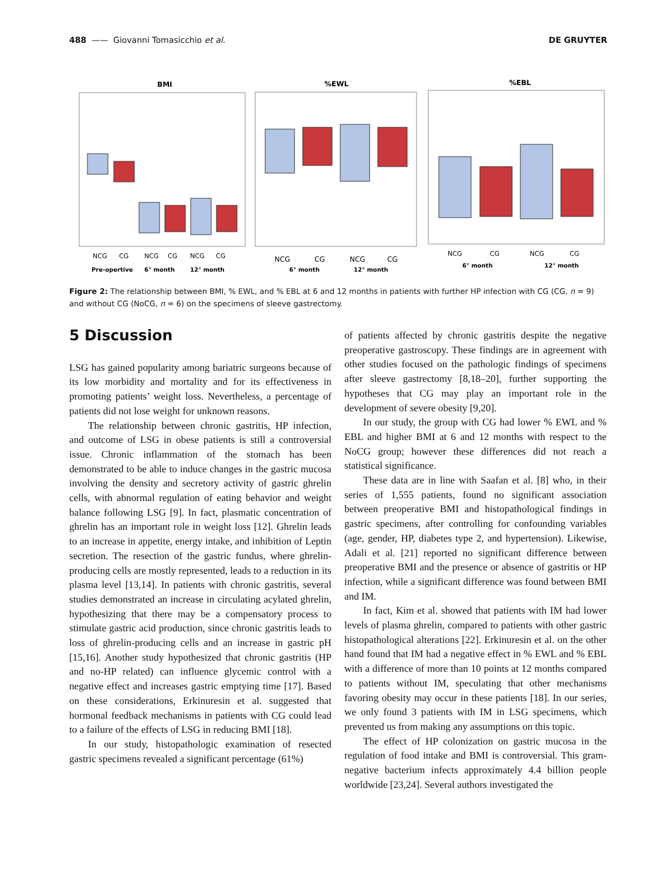488 —— Giovanni Tomasicchio et al. DE GRUYTER
BMI
NCG
CG
NCG
CG
NCG
CG
Pre-opertive
6° month
12° month
%EWL
NCG
CG
NCG
CG
6° month
12° month
%EBL
NCG
CG
NCG
CG
6° month
12° month
Figure 2: The relationship between BMI, % EWL, and % EBL at 6 and 12 months in patients with further HP infection with CG (CG, n = 9) and without CG (NoCG, n = 6) on the specimens of sleeve gastrectomy.
5 Discussion
LSG has gained popularity among bariatric surgeons because of its low morbidity and mortality and for its effectiveness in promoting patients’ weight loss. Nevertheless, a percentage of patients did not lose weight for unknown reasons.
The relationship between chronic gastritis, HP infection, and outcome of LSG in obese patients is still a controversial issue. Chronic inflammation of the stomach has been demonstrated to be able to induce changes in the gastric mucosa involving the density and secretory activity of gastric ghrelin cells, with abnormal regulation of eating behavior and weight balance following LSG [9]. In fact, plasmatic concentration of ghrelin has an important role in weight loss [12]. Ghrelin leads to an increase in appetite, energy intake, and inhibition of Leptin secretion. The resection of the gastric fundus, where ghrelin-producing cells are mostly represented, leads to a reduction in its plasma level [13,14]. In patients with chronic gastritis, several studies demonstrated an increase in circulating acylated ghrelin, hypothesizing that there may be a compensatory process to stimulate gastric acid production, since chronic gastritis leads to loss of ghrelin-producing cells and an increase in gastric pH [15,16]. Another study hypothesized that chronic gastritis (HP and no-HP related) can influence glycemic control with a negative effect and increases gastric emptying time [17]. Based on these considerations, Erkinuresin et al. suggested that hormonal feedback mechanisms in patients with CG could lead to a failure of the effects of LSG in reducing BMI [18].
In our study, histopathologic examination of resected gastric specimens revealed a significant percentage (61%)
of patients affected by chronic gastritis despite the negative preoperative gastroscopy. These findings are in agreement with other studies focused on the pathologic findings of specimens after sleeve gastrectomy [8,18–20], further supporting the hypotheses that CG may play an important role in the development of severe obesity [9,20].
In our study, the group with CG had lower % EWL and % EBL and higher BMI at 6 and 12 months with respect to the NoCG group; however these differences did not reach a statistical significance.
These data are in line with Saafan et al. [8] who, in their series of 1,555 patients, found no significant association between preoperative BMI and histopathological findings in gastric specimens, after controlling for confounding variables (age, gender, HP, diabetes type 2, and hypertension). Likewise, Adali et al. [21] reported no significant difference between preoperative BMI and the presence or absence of gastritis or HP infection, while a significant difference was found between BMI and IM.
In fact, Kim et al. showed that patients with IM had lower levels of plasma ghrelin, compared to patients with other gastric histopathological alterations [22]. Erkinuresin et al. on the other hand found that IM had a negative effect in % EWL and % EBL with a difference of more than 10 points at 12 months compared to patients without IM, speculating that other mechanisms favoring obesity may occur in these patients [18]. In our series, we only found 3 patients with IM in LSG specimens, which prevented us from making any assumptions on this topic.
The effect of HP colonization on gastric mucosa in the regulation of food intake and BMI is controversial. This gram-negative bacterium infects approximately 4.4 billion people worldwide [23,24]. Several authors investigated the